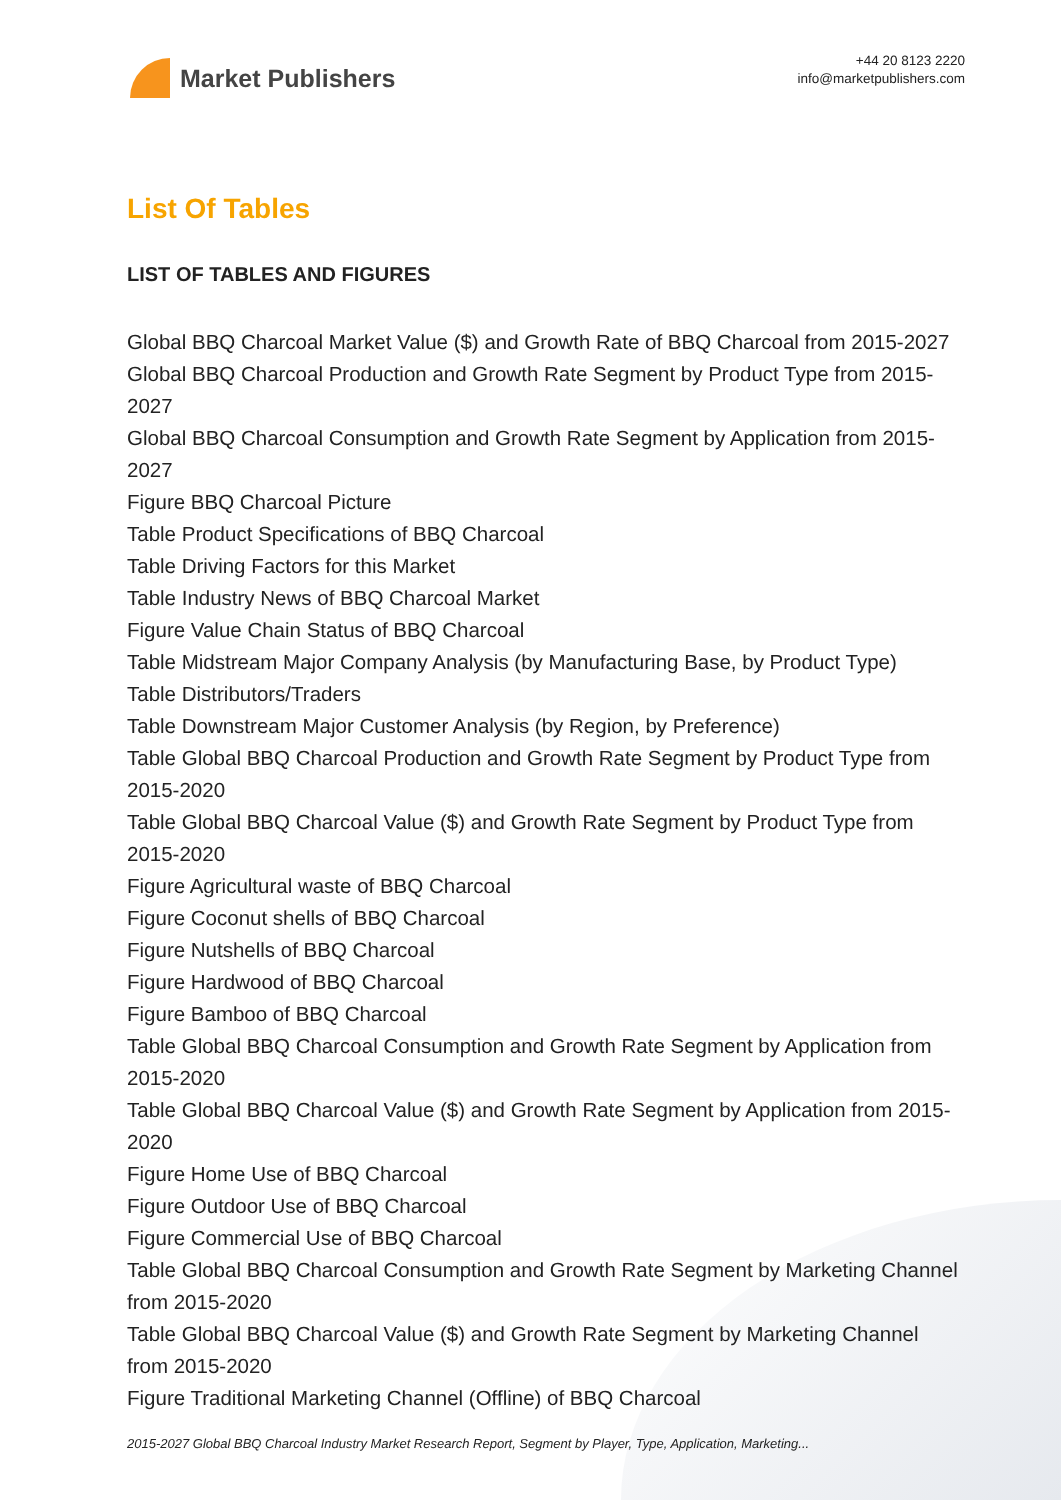Market Publishers
+44 20 8123 2220
info@marketpublishers.com
List Of Tables
LIST OF TABLES AND FIGURES
Global BBQ Charcoal Market Value ($) and Growth Rate of BBQ Charcoal from 2015-2027
Global BBQ Charcoal Production and Growth Rate Segment by Product Type from 2015-2027
Global BBQ Charcoal Consumption and Growth Rate Segment by Application from 2015-2027
Figure BBQ Charcoal Picture
Table Product Specifications of BBQ Charcoal
Table Driving Factors for this Market
Table Industry News of BBQ Charcoal Market
Figure Value Chain Status of BBQ Charcoal
Table Midstream Major Company Analysis (by Manufacturing Base, by Product Type)
Table Distributors/Traders
Table Downstream Major Customer Analysis (by Region, by Preference)
Table Global BBQ Charcoal Production and Growth Rate Segment by Product Type from 2015-2020
Table Global BBQ Charcoal Value ($) and Growth Rate Segment by Product Type from 2015-2020
Figure Agricultural waste of BBQ Charcoal
Figure Coconut shells of BBQ Charcoal
Figure Nutshells of BBQ Charcoal
Figure Hardwood of BBQ Charcoal
Figure Bamboo of BBQ Charcoal
Table Global BBQ Charcoal Consumption and Growth Rate Segment by Application from 2015-2020
Table Global BBQ Charcoal Value ($) and Growth Rate Segment by Application from 2015-2020
Figure Home Use of BBQ Charcoal
Figure Outdoor Use of BBQ Charcoal
Figure Commercial Use of BBQ Charcoal
Table Global BBQ Charcoal Consumption and Growth Rate Segment by Marketing Channel from 2015-2020
Table Global BBQ Charcoal Value ($) and Growth Rate Segment by Marketing Channel from 2015-2020
Figure Traditional Marketing Channel (Offline) of BBQ Charcoal
2015-2027 Global BBQ Charcoal Industry Market Research Report, Segment by Player, Type, Application, Marketing...